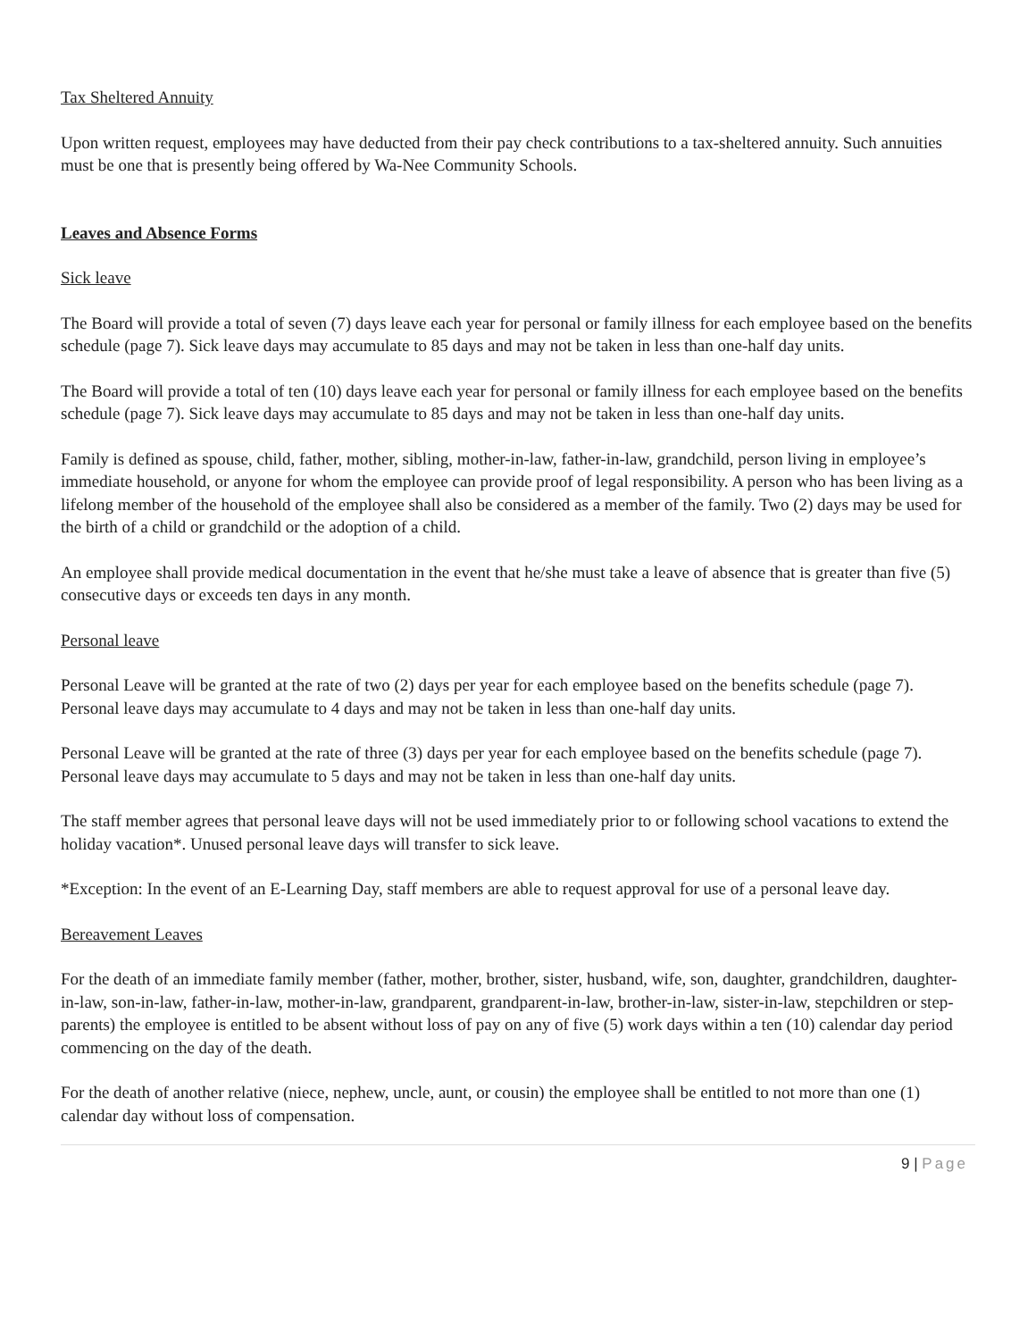Tax Sheltered Annuity
Upon written request, employees may have deducted from their pay check contributions to a tax-sheltered annuity. Such annuities must be one that is presently being offered by Wa-Nee Community Schools.
Leaves and Absence Forms
Sick leave
The Board will provide a total of seven (7) days leave each year for personal or family illness for each employee based on the benefits schedule (page 7). Sick leave days may accumulate to 85 days and may not be taken in less than one-half day units.
The Board will provide a total of ten (10) days leave each year for personal or family illness for each employee based on the benefits schedule (page 7). Sick leave days may accumulate to 85 days and may not be taken in less than one-half day units.
Family is defined as spouse, child, father, mother, sibling, mother-in-law, father-in-law, grandchild, person living in employee’s immediate household, or anyone for whom the employee can provide proof of legal responsibility. A person who has been living as a lifelong member of the household of the employee shall also be considered as a member of the family. Two (2) days may be used for the birth of a child or grandchild or the adoption of a child.
An employee shall provide medical documentation in the event that he/she must take a leave of absence that is greater than five (5) consecutive days or exceeds ten days in any month.
Personal leave
Personal Leave will be granted at the rate of two (2) days per year for each employee based on the benefits schedule (page 7). Personal leave days may accumulate to 4 days and may not be taken in less than one-half day units.
Personal Leave will be granted at the rate of three (3) days per year for each employee based on the benefits schedule (page 7). Personal leave days may accumulate to 5 days and may not be taken in less than one-half day units.
The staff member agrees that personal leave days will not be used immediately prior to or following school vacations to extend the holiday vacation*. Unused personal leave days will transfer to sick leave.
*Exception: In the event of an E-Learning Day, staff members are able to request approval for use of a personal leave day.
Bereavement Leaves
For the death of an immediate family member (father, mother, brother, sister, husband, wife, son, daughter, grandchildren, daughter-in-law, son-in-law, father-in-law, mother-in-law, grandparent, grandparent-in-law, brother-in-law, sister-in-law, stepchildren or step-parents) the employee is entitled to be absent without loss of pay on any of five (5) work days within a ten (10) calendar day period commencing on the day of the death.
For the death of another relative (niece, nephew, uncle, aunt, or cousin) the employee shall be entitled to not more than one (1) calendar day without loss of compensation.
9 | Page